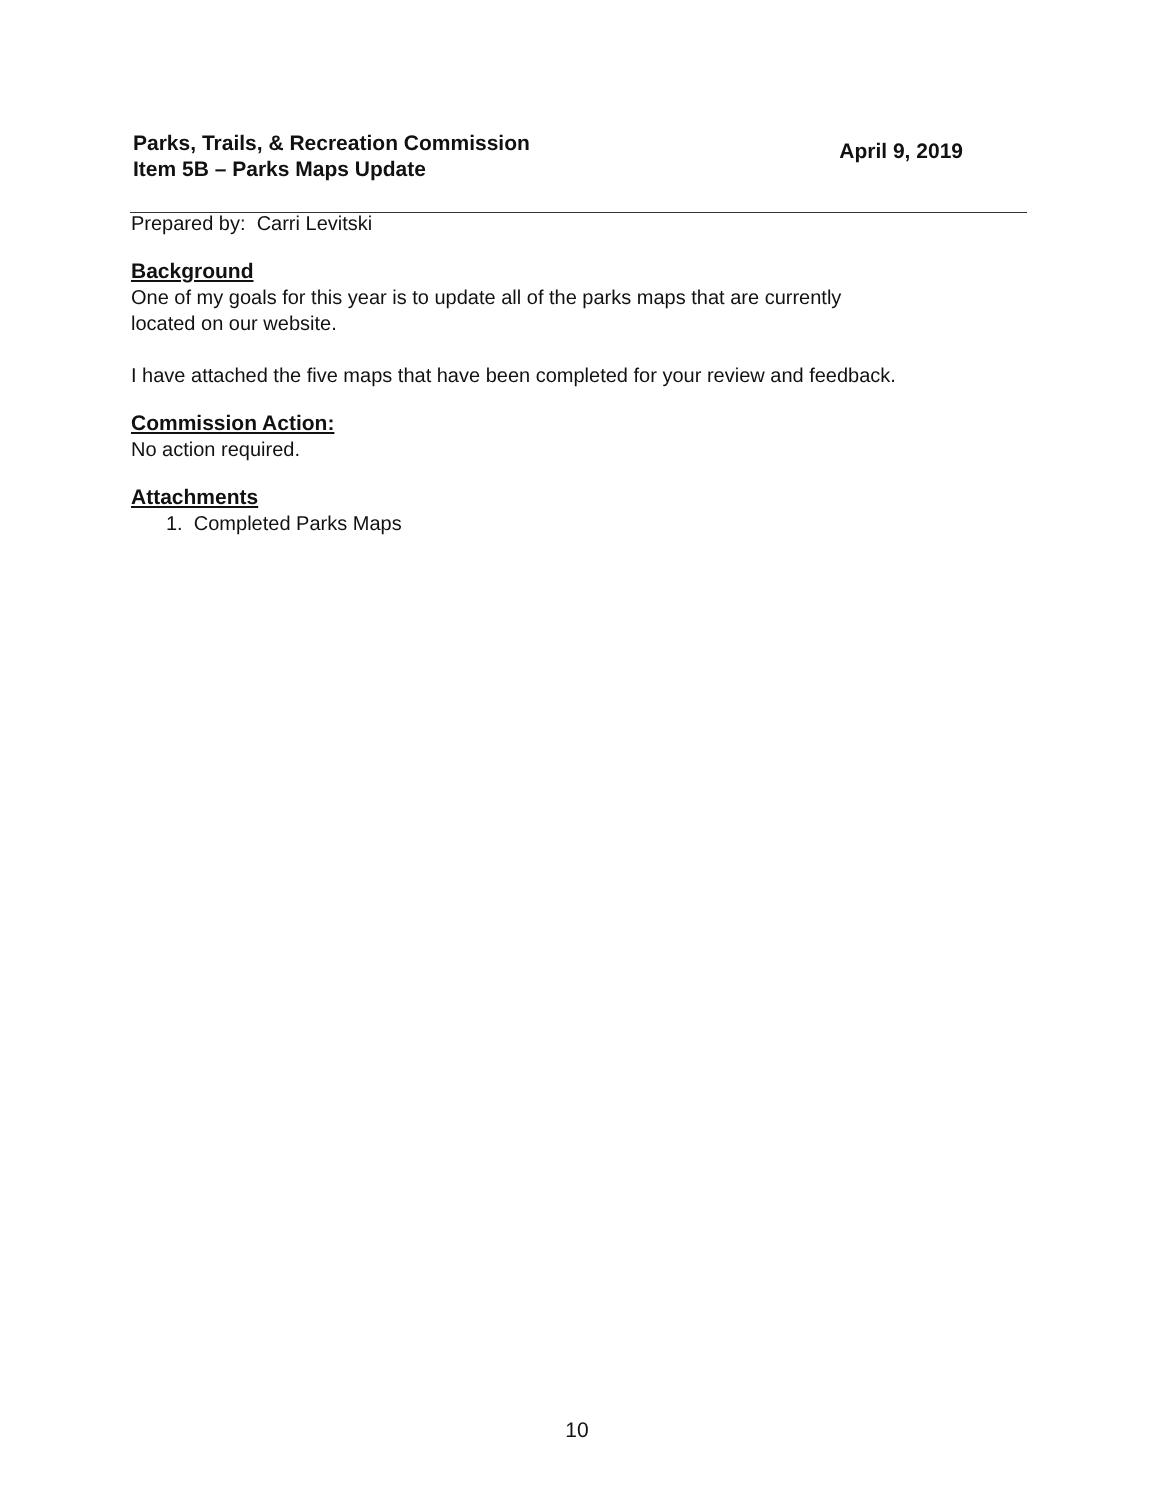Parks, Trails, & Recreation Commission
Item 5B – Parks Maps Update
April 9, 2019
Prepared by: Carri Levitski
Background
One of my goals for this year is to update all of the parks maps that are currently
located on our website.
I have attached the five maps that have been completed for your review and feedback.
Commission Action:
No action required.
Attachments
1. Completed Parks Maps
10